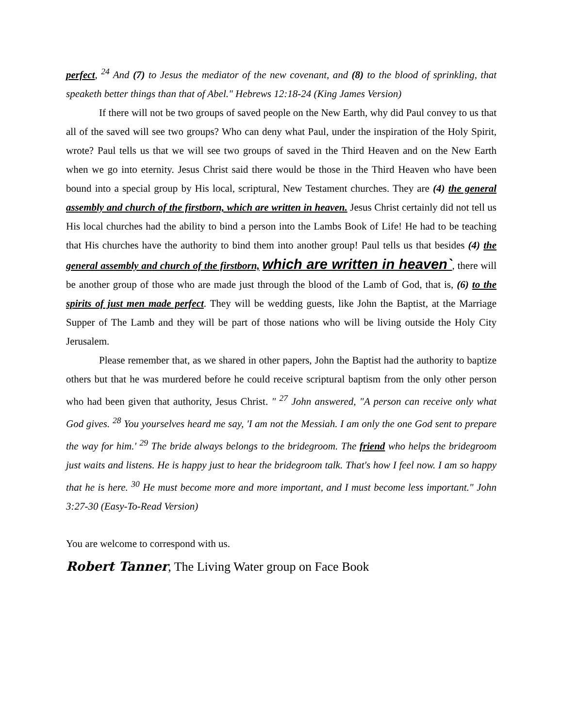perfect, <sup>24</sup> And (7) to Jesus the mediator of the new covenant, and (8) to the blood of sprinkling, that speaketh better things than that of Abel." Hebrews 12:18-24 (King James Version)
If there will not be two groups of saved people on the New Earth, why did Paul convey to us that all of the saved will see two groups? Who can deny what Paul, under the inspiration of the Holy Spirit, wrote? Paul tells us that we will see two groups of saved in the Third Heaven and on the New Earth when we go into eternity. Jesus Christ said there would be those in the Third Heaven who have been bound into a special group by His local, scriptural, New Testament churches. They are (4) the general assembly and church of the firstborn, which are written in heaven. Jesus Christ certainly did not tell us His local churches had the ability to bind a person into the Lambs Book of Life! He had to be teaching that His churches have the authority to bind them into another group! Paul tells us that besides (4) the general assembly and church of the firstborn, which are written in heaven`, there will be another group of those who are made just through the blood of the Lamb of God, that is, (6) to the spirits of just men made perfect. They will be wedding guests, like John the Baptist, at the Marriage Supper of The Lamb and they will be part of those nations who will be living outside the Holy City Jerusalem.
Please remember that, as we shared in other papers, John the Baptist had the authority to baptize others but that he was murdered before he could receive scriptural baptism from the only other person who had been given that authority, Jesus Christ. " <sup>27</sup> John answered, "A person can receive only what God gives. <sup>28</sup> You yourselves heard me say, 'I am not the Messiah. I am only the one God sent to prepare the way for him.' <sup>29</sup> The bride always belongs to the bridegroom. The friend who helps the bridegroom just waits and listens. He is happy just to hear the bridegroom talk. That's how I feel now. I am so happy that he is here. <sup>30</sup> He must become more and more important, and I must become less important." John 3:27-30 (Easy-To-Read Version)
You are welcome to correspond with us.
Robert Tanner, The Living Water group on Face Book